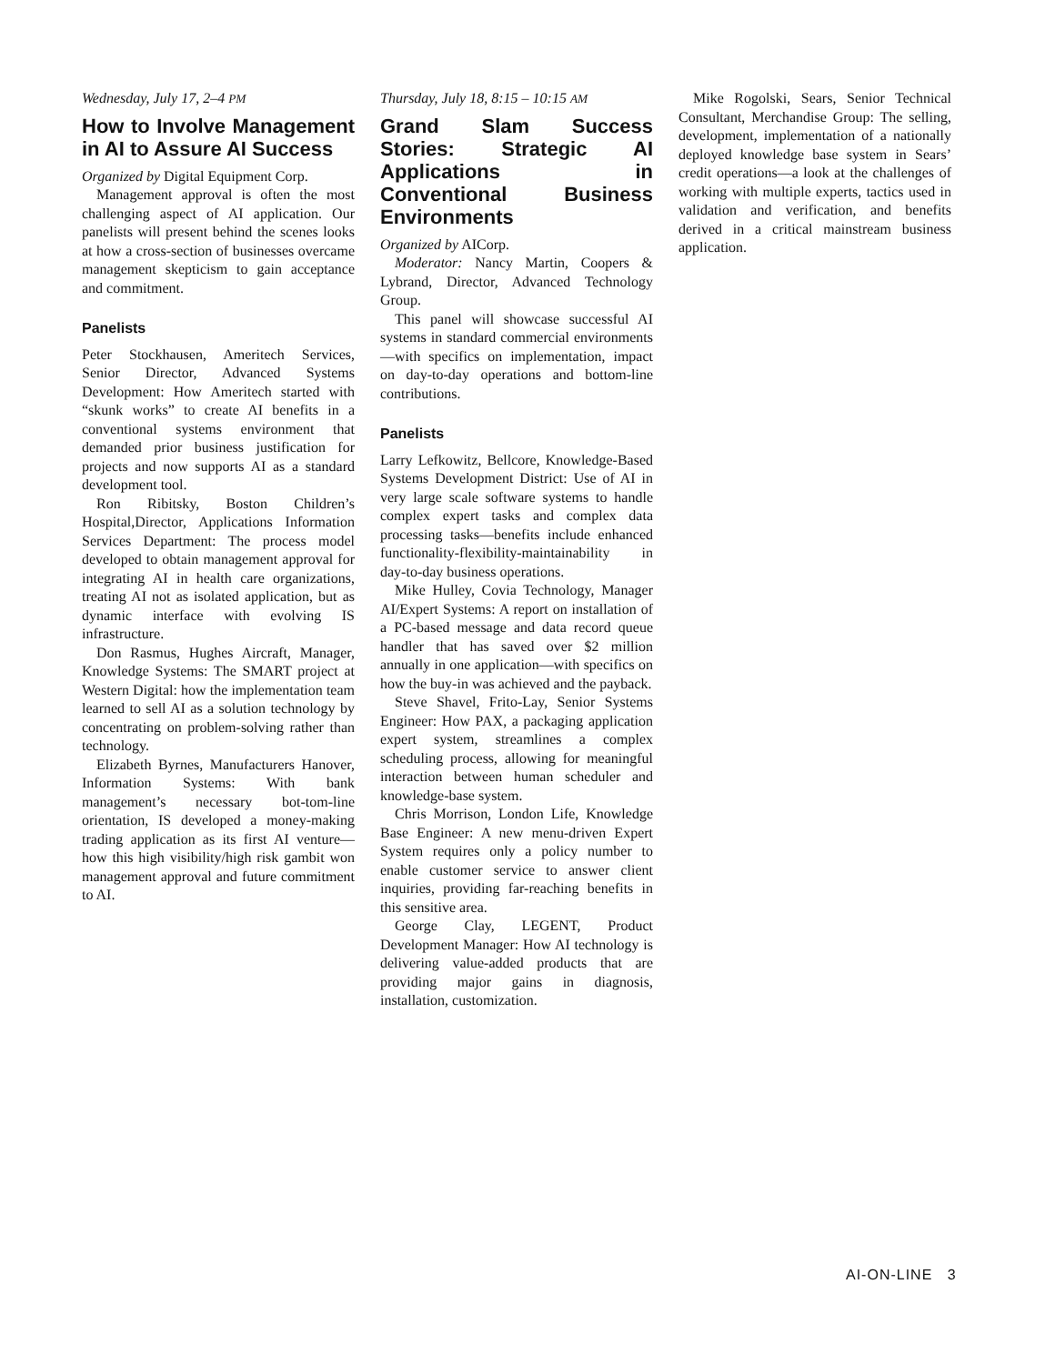Wednesday, July 17, 2–4 PM
How to Involve Management in AI to Assure AI Success
Organized by Digital Equipment Corp.
Management approval is often the most challenging aspect of AI application. Our panelists will present behind the scenes looks at how a cross-section of businesses overcame management skepticism to gain acceptance and commitment.
Panelists
Peter Stockhausen, Ameritech Services, Senior Director, Advanced Systems Development: How Ameritech started with “skunk works” to create AI benefits in a conventional systems environment that demanded prior business justification for projects and now supports AI as a standard development tool.
Ron Ribitsky, Boston Children’s Hospital,Director, Applications Information Services Department: The process model developed to obtain management approval for integrating AI in health care organizations, treating AI not as isolated application, but as dynamic interface with evolving IS infrastructure.
Don Rasmus, Hughes Aircraft, Manager, Knowledge Systems: The SMART project at Western Digital: how the implementation team learned to sell AI as a solution technology by concentrating on problem-solving rather than technology.
Elizabeth Byrnes, Manufacturers Hanover, Information Systems: With bank management’s necessary bot-tom-line orientation, IS developed a money-making trading application as its first AI venture—how this high visibility/high risk gambit won management approval and future commitment to AI.
Thursday, July 18, 8:15 – 10:15 AM
Grand Slam Success Stories: Strategic AI Applications in Conventional Business Environments
Organized by AICorp.
Moderator: Nancy Martin, Coopers & Lybrand, Director, Advanced Technology Group.
This panel will showcase successful AI systems in standard commercial environments—with specifics on implementation, impact on day-to-day operations and bottom-line contributions.
Panelists
Larry Lefkowitz, Bellcore, Knowledge-Based Systems Development District: Use of AI in very large scale software systems to handle complex expert tasks and complex data processing tasks—benefits include enhanced functionality-flexibility-maintainability in day-to-day business operations.
Mike Hulley, Covia Technology, Manager AI/Expert Systems: A report on installation of a PC-based message and data record queue handler that has saved over $2 million annually in one application—with specifics on how the buy-in was achieved and the payback.
Steve Shavel, Frito-Lay, Senior Systems Engineer: How PAX, a packaging application expert system, streamlines a complex scheduling process, allowing for meaningful interaction between human scheduler and knowledge-base system.
Chris Morrison, London Life, Knowledge Base Engineer: A new menu-driven Expert System requires only a policy number to enable customer service to answer client inquiries, providing far-reaching benefits in this sensitive area.
George Clay, LEGENT, Product Development Manager: How AI technology is delivering value-added products that are providing major gains in diagnosis, installation, customization.
Mike Rogolski, Sears, Senior Technical Consultant, Merchandise Group: The selling, development, implementation of a nationally deployed knowledge base system in Sears’ credit operations—a look at the challenges of working with multiple experts, tactics used in validation and verification, and benefits derived in a critical mainstream business application.
AI-ON-LINE 3